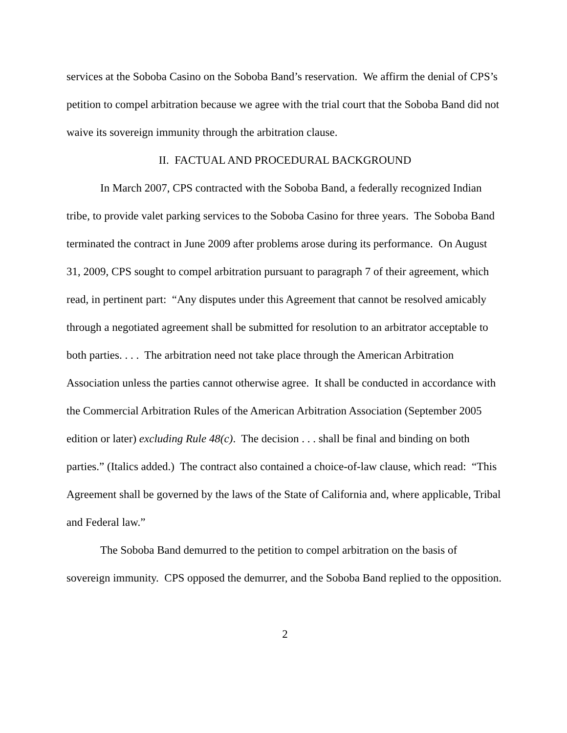services at the Soboba Casino on the Soboba Band’s reservation. We affirm the denial of CPS’s petition to compel arbitration because we agree with the trial court that the Soboba Band did not waive its sovereign immunity through the arbitration clause.
II. FACTUAL AND PROCEDURAL BACKGROUND
In March 2007, CPS contracted with the Soboba Band, a federally recognized Indian tribe, to provide valet parking services to the Soboba Casino for three years. The Soboba Band terminated the contract in June 2009 after problems arose during its performance. On August 31, 2009, CPS sought to compel arbitration pursuant to paragraph 7 of their agreement, which read, in pertinent part: “Any disputes under this Agreement that cannot be resolved amicably through a negotiated agreement shall be submitted for resolution to an arbitrator acceptable to both parties. . . . The arbitration need not take place through the American Arbitration Association unless the parties cannot otherwise agree. It shall be conducted in accordance with the Commercial Arbitration Rules of the American Arbitration Association (September 2005 edition or later) excluding Rule 48(c). The decision . . . shall be final and binding on both parties.” (Italics added.) The contract also contained a choice-of-law clause, which read: “This Agreement shall be governed by the laws of the State of California and, where applicable, Tribal and Federal law.”
The Soboba Band demurred to the petition to compel arbitration on the basis of sovereign immunity. CPS opposed the demurrer, and the Soboba Band replied to the opposition.
2